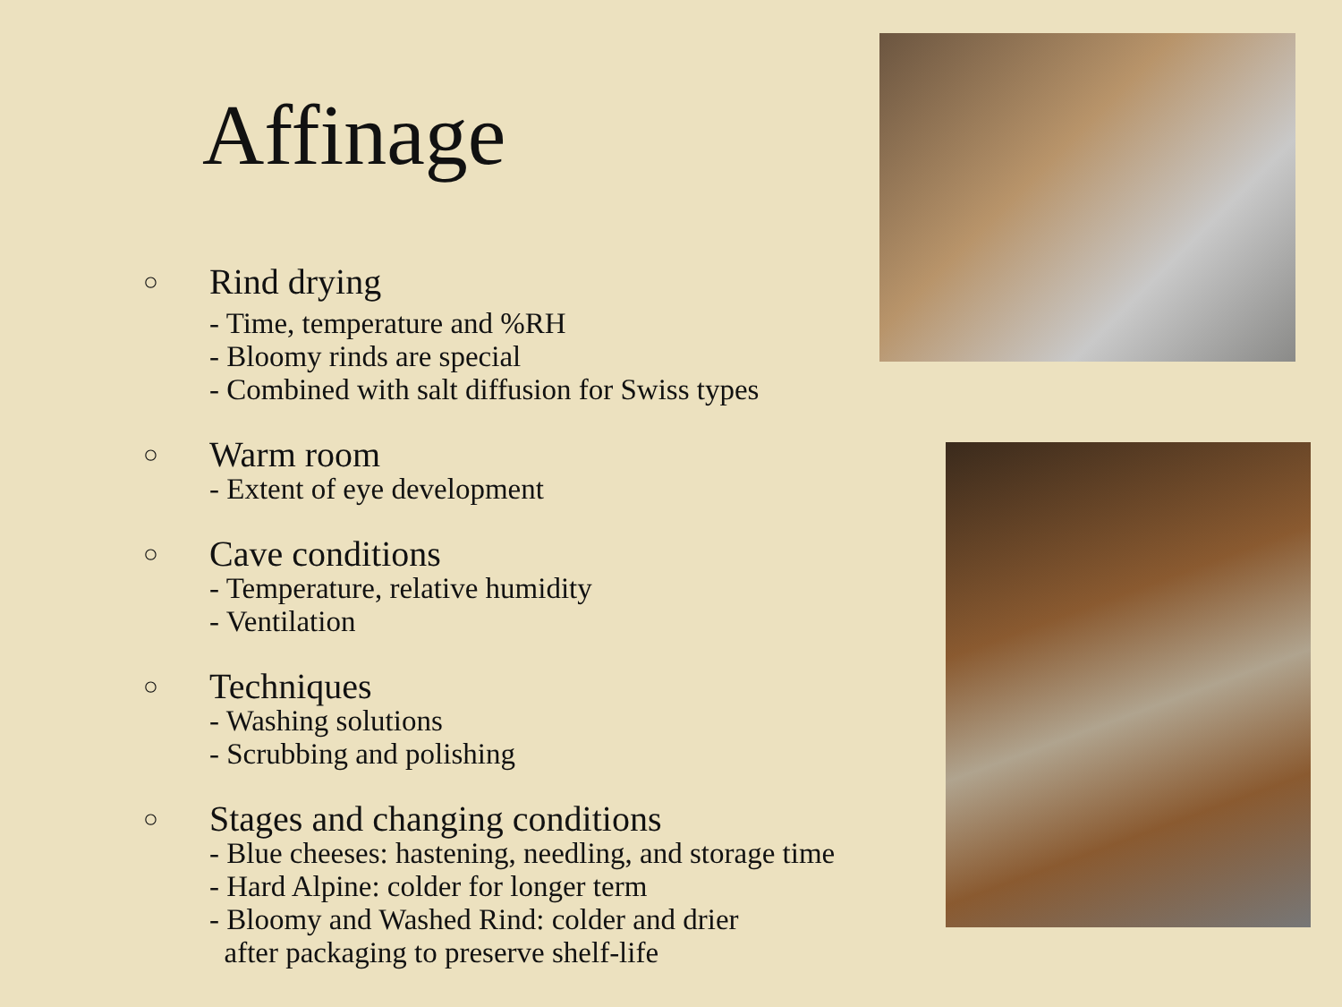Affinage
○
Rind drying
- Time, temperature and %RH
- Bloomy rinds are special
- Combined with salt diffusion for Swiss types
○
Warm room
- Extent of eye development
○
Cave conditions
- Temperature, relative humidity
- Ventilation
○
Techniques
- Washing solutions
- Scrubbing and polishing
○
Stages and changing conditions
- Blue cheeses: hastening, needling, and storage time
- Hard Alpine: colder for longer term
- Bloomy and Washed Rind: colder and drier
after packaging to preserve shelf-life